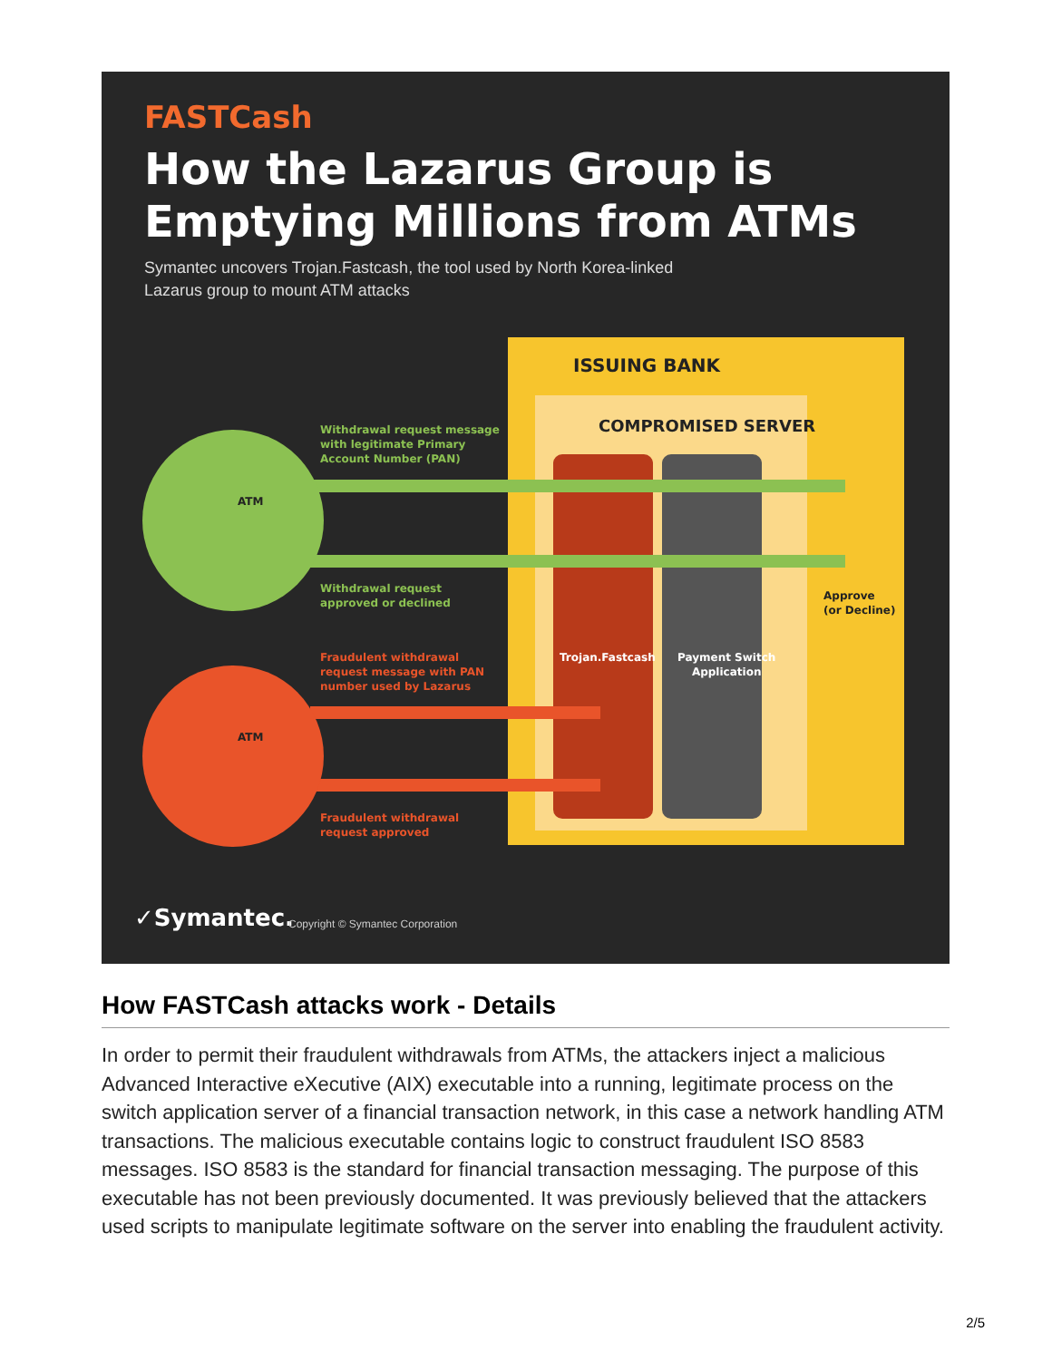FASTCash
How the Lazarus Group is Emptying Millions from ATMs
Symantec uncovers Trojan.Fastcash, the tool used by North Korea-linked
Lazarus group to mount ATM attacks
ISSUING BANK
COMPROMISED SERVER
ATM
ATM
Withdrawal request message
with legitimate Primary
Account Number (PAN)
Withdrawal request
approved or declined
Fraudulent withdrawal
request message with PAN
number used by Lazarus
Fraudulent withdrawal
request approved
Trojan.Fastcash
Payment Switch
Application
Approve
(or Decline)
✓Symantec.
Copyright © Symantec Corporation
How FASTCash attacks work - Details
In order to permit their fraudulent withdrawals from ATMs, the attackers inject a malicious Advanced Interactive eXecutive (AIX) executable into a running, legitimate process on the switch application server of a financial transaction network, in this case a network handling ATM transactions. The malicious executable contains logic to construct fraudulent ISO 8583 messages. ISO 8583 is the standard for financial transaction messaging. The purpose of this executable has not been previously documented. It was previously believed that the attackers used scripts to manipulate legitimate software on the server into enabling the fraudulent activity.
2/5